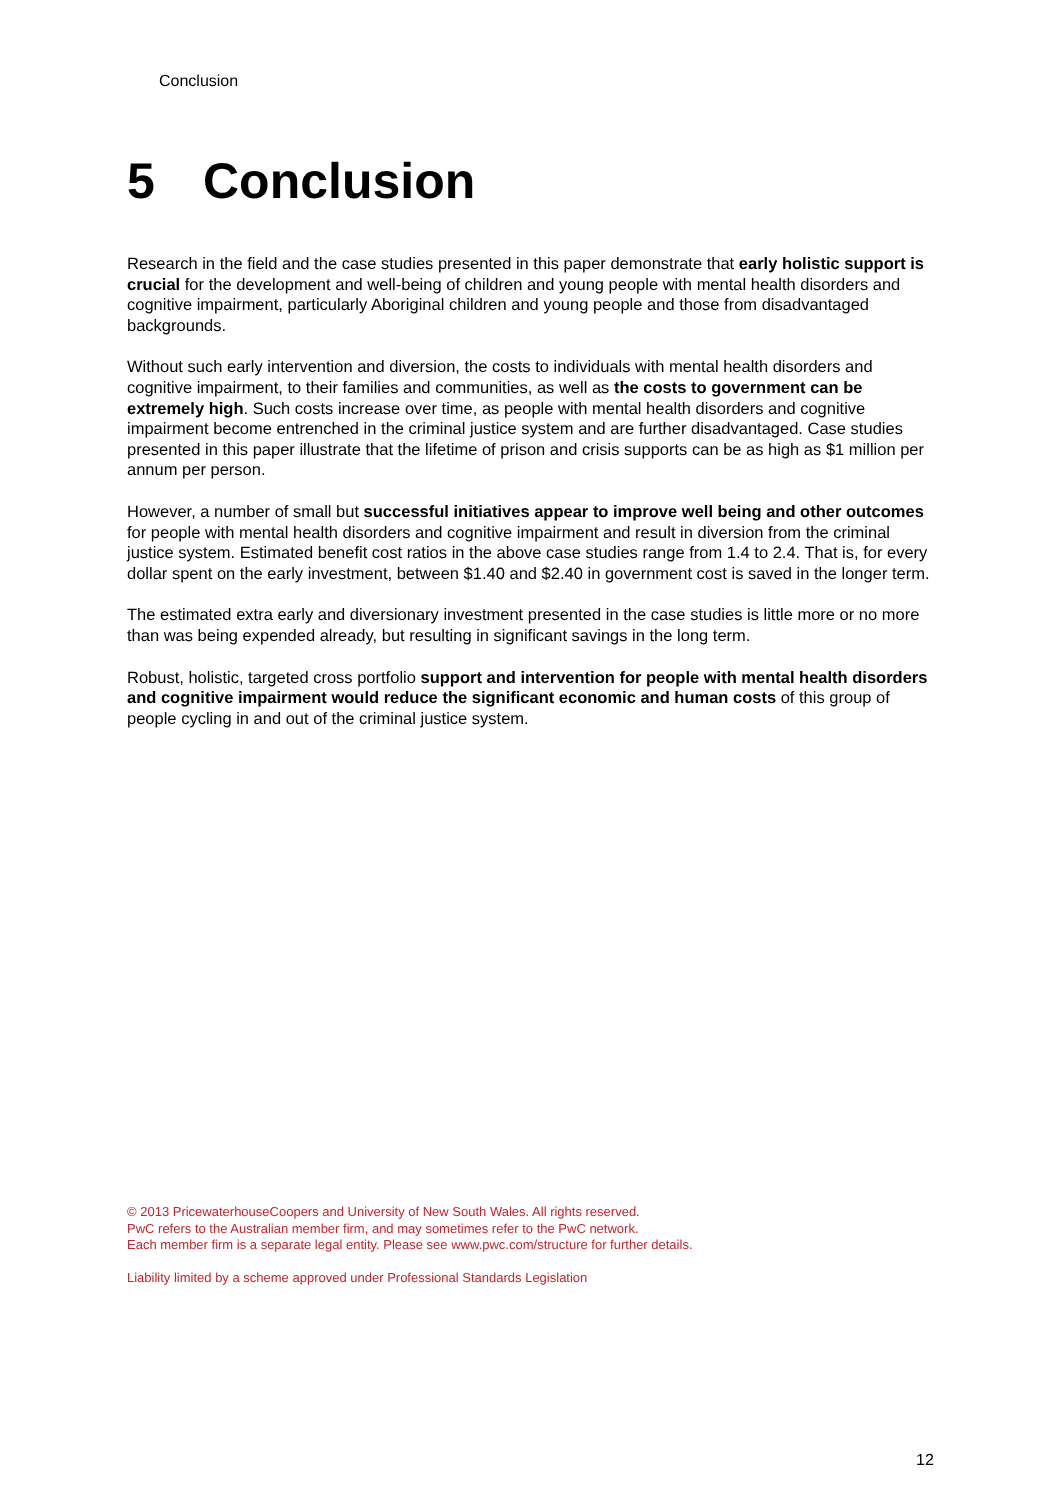Conclusion
5 Conclusion
Research in the field and the case studies presented in this paper demonstrate that early holistic support is crucial for the development and well-being of children and young people with mental health disorders and cognitive impairment, particularly Aboriginal children and young people and those from disadvantaged backgrounds.
Without such early intervention and diversion, the costs to individuals with mental health disorders and cognitive impairment, to their families and communities, as well as the costs to government can be extremely high. Such costs increase over time, as people with mental health disorders and cognitive impairment become entrenched in the criminal justice system and are further disadvantaged. Case studies presented in this paper illustrate that the lifetime of prison and crisis supports can be as high as $1 million per annum per person.
However, a number of small but successful initiatives appear to improve well being and other outcomes for people with mental health disorders and cognitive impairment and result in diversion from the criminal justice system. Estimated benefit cost ratios in the above case studies range from 1.4 to 2.4. That is, for every dollar spent on the early investment, between $1.40 and $2.40 in government cost is saved in the longer term.
The estimated extra early and diversionary investment presented in the case studies is little more or no more than was being expended already, but resulting in significant savings in the long term.
Robust, holistic, targeted cross portfolio support and intervention for people with mental health disorders and cognitive impairment would reduce the significant economic and human costs of this group of people cycling in and out of the criminal justice system.
© 2013 PricewaterhouseCoopers and University of New South Wales. All rights reserved.
PwC refers to the Australian member firm, and may sometimes refer to the PwC network.
Each member firm is a separate legal entity. Please see www.pwc.com/structure for further details.
Liability limited by a scheme approved under Professional Standards Legislation
12